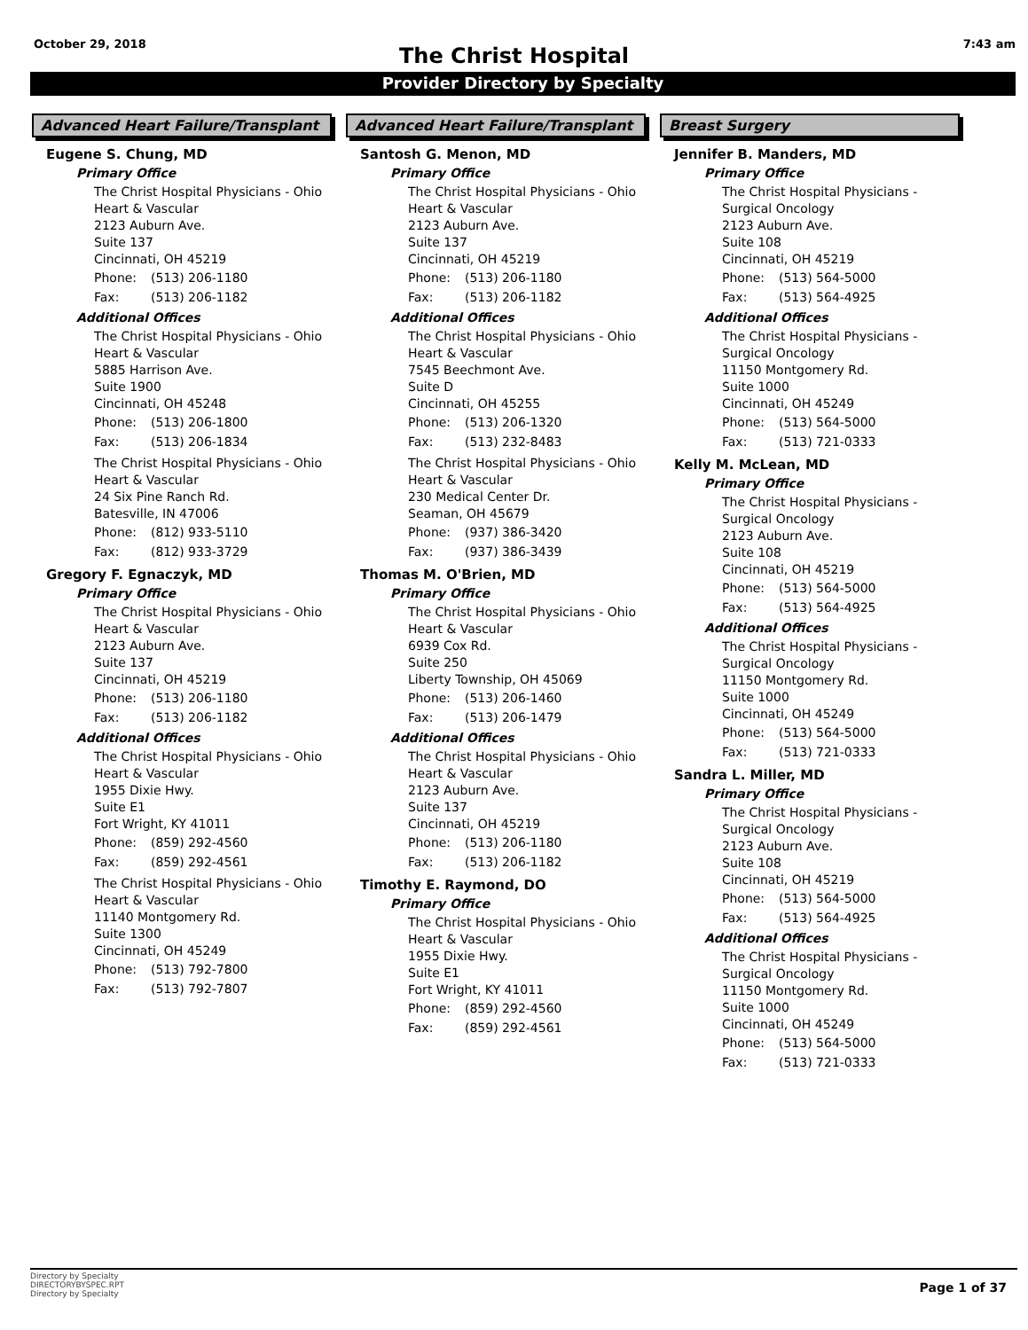October 29, 2018 7:43 am
The Christ Hospital
Provider Directory by Specialty
Advanced Heart Failure/Transplant
Eugene S. Chung, MD
Primary Office
The Christ Hospital Physicians - Ohio
Heart & Vascular
2123 Auburn Ave.
Suite 137
Cincinnati, OH 45219
Phone: (513) 206-1180
Fax: (513) 206-1182
Additional Offices
The Christ Hospital Physicians - Ohio
Heart & Vascular
5885 Harrison Ave.
Suite 1900
Cincinnati, OH 45248
Phone: (513) 206-1800
Fax: (513) 206-1834
The Christ Hospital Physicians - Ohio
Heart & Vascular
24 Six Pine Ranch Rd.
Batesville, IN 47006
Phone: (812) 933-5110
Fax: (812) 933-3729
Gregory F. Egnaczyk, MD
Primary Office
The Christ Hospital Physicians - Ohio
Heart & Vascular
2123 Auburn Ave.
Suite 137
Cincinnati, OH 45219
Phone: (513) 206-1180
Fax: (513) 206-1182
Additional Offices
The Christ Hospital Physicians - Ohio
Heart & Vascular
1955 Dixie Hwy.
Suite E1
Fort Wright, KY 41011
Phone: (859) 292-4560
Fax: (859) 292-4561
The Christ Hospital Physicians - Ohio
Heart & Vascular
11140 Montgomery Rd.
Suite 1300
Cincinnati, OH 45249
Phone: (513) 792-7800
Fax: (513) 792-7807
Advanced Heart Failure/Transplant
Santosh G. Menon, MD
Primary Office
The Christ Hospital Physicians - Ohio
Heart & Vascular
2123 Auburn Ave.
Suite 137
Cincinnati, OH 45219
Phone: (513) 206-1180
Fax: (513) 206-1182
Additional Offices
The Christ Hospital Physicians - Ohio
Heart & Vascular
7545 Beechmont Ave.
Suite D
Cincinnati, OH 45255
Phone: (513) 206-1320
Fax: (513) 232-8483
The Christ Hospital Physicians - Ohio
Heart & Vascular
230 Medical Center Dr.
Seaman, OH 45679
Phone: (937) 386-3420
Fax: (937) 386-3439
Thomas M. O'Brien, MD
Primary Office
The Christ Hospital Physicians - Ohio
Heart & Vascular
6939 Cox Rd.
Suite 250
Liberty Township, OH 45069
Phone: (513) 206-1460
Fax: (513) 206-1479
Additional Offices
The Christ Hospital Physicians - Ohio
Heart & Vascular
2123 Auburn Ave.
Suite 137
Cincinnati, OH 45219
Phone: (513) 206-1180
Fax: (513) 206-1182
Timothy E. Raymond, DO
Primary Office
The Christ Hospital Physicians - Ohio
Heart & Vascular
1955 Dixie Hwy.
Suite E1
Fort Wright, KY 41011
Phone: (859) 292-4560
Fax: (859) 292-4561
Breast Surgery
Jennifer B. Manders, MD
Primary Office
The Christ Hospital Physicians -
Surgical Oncology
2123 Auburn Ave.
Suite 108
Cincinnati, OH 45219
Phone: (513) 564-5000
Fax: (513) 564-4925
Additional Offices
The Christ Hospital Physicians -
Surgical Oncology
11150 Montgomery Rd.
Suite 1000
Cincinnati, OH 45249
Phone: (513) 564-5000
Fax: (513) 721-0333
Kelly M. McLean, MD
Primary Office
The Christ Hospital Physicians -
Surgical Oncology
2123 Auburn Ave.
Suite 108
Cincinnati, OH 45219
Phone: (513) 564-5000
Fax: (513) 564-4925
Additional Offices
The Christ Hospital Physicians -
Surgical Oncology
11150 Montgomery Rd.
Suite 1000
Cincinnati, OH 45249
Phone: (513) 564-5000
Fax: (513) 721-0333
Sandra L. Miller, MD
Primary Office
The Christ Hospital Physicians -
Surgical Oncology
2123 Auburn Ave.
Suite 108
Cincinnati, OH 45219
Phone: (513) 564-5000
Fax: (513) 564-4925
Additional Offices
The Christ Hospital Physicians -
Surgical Oncology
11150 Montgomery Rd.
Suite 1000
Cincinnati, OH 45249
Phone: (513) 564-5000
Fax: (513) 721-0333
Directory by Specialty
DIRECTORYBYSPEC.RPT
Directory by Specialty
Page 1 of 37